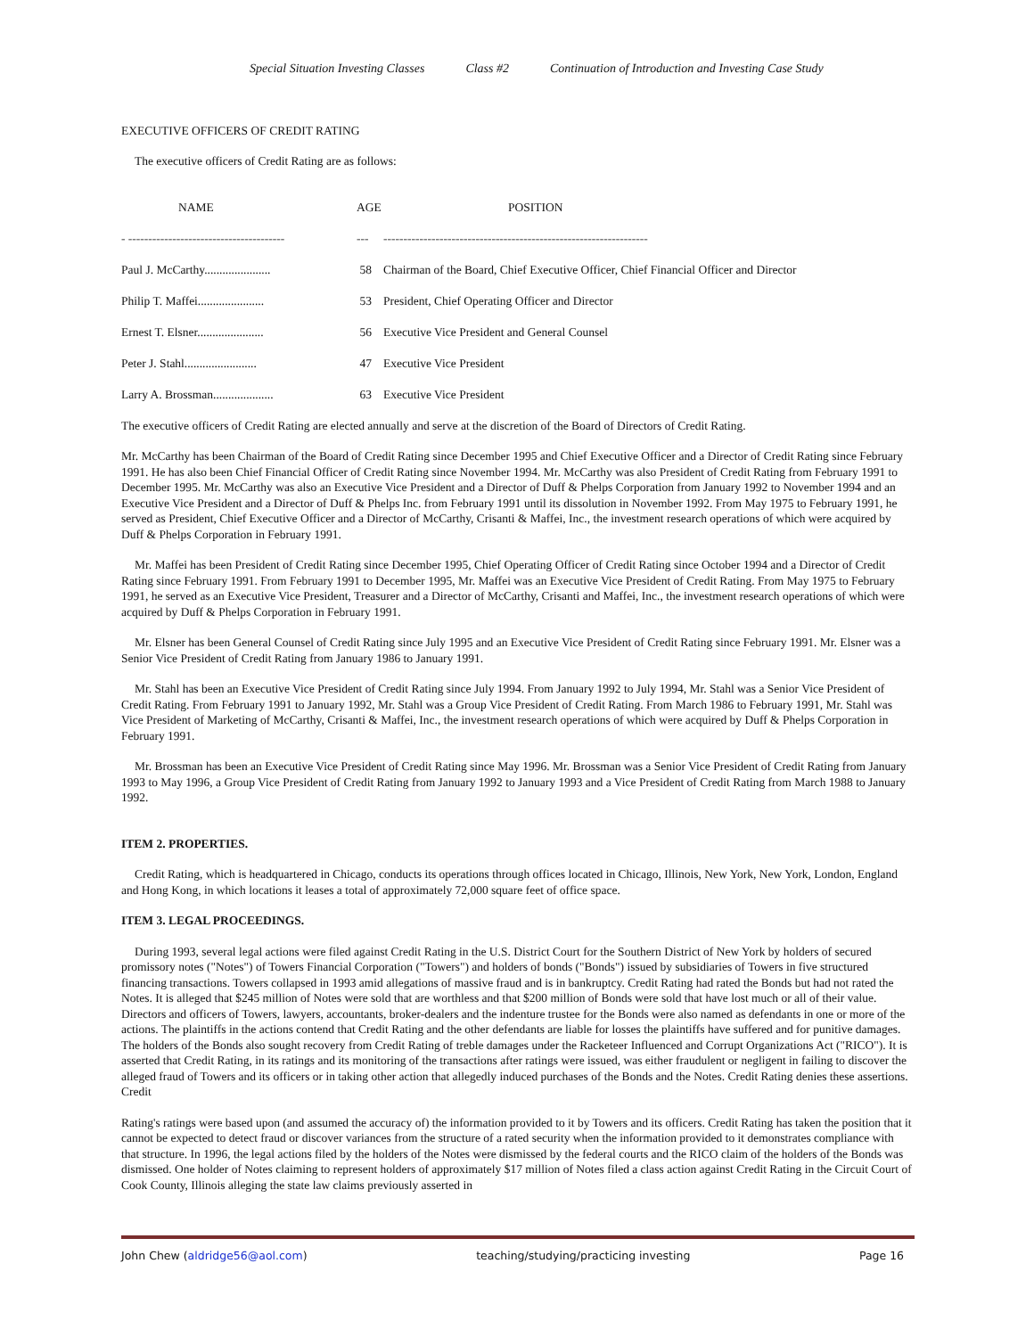Special Situation Investing Classes Class #2 Continuation of Introduction and Investing Case Study
EXECUTIVE OFFICERS OF CREDIT RATING
The executive officers of Credit Rating are as follows:
| NAME | AGE | POSITION |
| - --------------------------------------- | --- | ------------------------------------------------------------------ |
| Paul J. McCarthy...................... | 58 | Chairman of the Board, Chief Executive Officer, Chief Financial Officer and Director |
| Philip T. Maffei...................... | 53 | President, Chief Operating Officer and Director |
| Ernest T. Elsner...................... | 56 | Executive Vice President and General Counsel |
| Peter J. Stahl........................ | 47 | Executive Vice President |
| Larry A. Brossman.................... | 63 | Executive Vice President |
The executive officers of Credit Rating are elected annually and serve at the discretion of the Board of Directors of Credit Rating.
Mr. McCarthy has been Chairman of the Board of Credit Rating since December 1995 and Chief Executive Officer and a Director of Credit Rating since February 1991. He has also been Chief Financial Officer of Credit Rating since November 1994. Mr. McCarthy was also President of Credit Rating from February 1991 to December 1995. Mr. McCarthy was also an Executive Vice President and a Director of Duff & Phelps Corporation from January 1992 to November 1994 and an Executive Vice President and a Director of Duff & Phelps Inc. from February 1991 until its dissolution in November 1992. From May 1975 to February 1991, he served as President, Chief Executive Officer and a Director of McCarthy, Crisanti & Maffei, Inc., the investment research operations of which were acquired by Duff & Phelps Corporation in February 1991.
Mr. Maffei has been President of Credit Rating since December 1995, Chief Operating Officer of Credit Rating since October 1994 and a Director of Credit Rating since February 1991. From February 1991 to December 1995, Mr. Maffei was an Executive Vice President of Credit Rating. From May 1975 to February 1991, he served as an Executive Vice President, Treasurer and a Director of McCarthy, Crisanti and Maffei, Inc., the investment research operations of which were acquired by Duff & Phelps Corporation in February 1991.
Mr. Elsner has been General Counsel of Credit Rating since July 1995 and an Executive Vice President of Credit Rating since February 1991. Mr. Elsner was a Senior Vice President of Credit Rating from January 1986 to January 1991.
Mr. Stahl has been an Executive Vice President of Credit Rating since July 1994. From January 1992 to July 1994, Mr. Stahl was a Senior Vice President of Credit Rating. From February 1991 to January 1992, Mr. Stahl was a Group Vice President of Credit Rating. From March 1986 to February 1991, Mr. Stahl was Vice President of Marketing of McCarthy, Crisanti & Maffei, Inc., the investment research operations of which were acquired by Duff & Phelps Corporation in February 1991.
Mr. Brossman has been an Executive Vice President of Credit Rating since May 1996. Mr. Brossman was a Senior Vice President of Credit Rating from January 1993 to May 1996, a Group Vice President of Credit Rating from January 1992 to January 1993 and a Vice President of Credit Rating from March 1988 to January
1992.
ITEM 2. PROPERTIES.
Credit Rating, which is headquartered in Chicago, conducts its operations through offices located in Chicago, Illinois, New York, New York, London, England and Hong Kong, in which locations it leases a total of approximately 72,000 square feet of office space.
ITEM 3. LEGAL PROCEEDINGS.
During 1993, several legal actions were filed against Credit Rating in the U.S. District Court for the Southern District of New York by holders of secured promissory notes ("Notes") of Towers Financial Corporation ("Towers") and holders of bonds ("Bonds") issued by subsidiaries of Towers in five structured financing transactions. Towers collapsed in 1993 amid allegations of massive fraud and is in bankruptcy. Credit Rating had rated the Bonds but had not rated the Notes. It is alleged that $245 million of Notes were sold that are worthless and that $200 million of Bonds were sold that have lost much or all of their value. Directors and officers of Towers, lawyers, accountants, broker-dealers and the indenture trustee for the Bonds were also named as defendants in one or more of the actions. The plaintiffs in the actions contend that Credit Rating and the other defendants are liable for losses the plaintiffs have suffered and for punitive damages. The holders of the Bonds also sought recovery from Credit Rating of treble damages under the Racketeer Influenced and Corrupt Organizations Act ("RICO"). It is asserted that Credit Rating, in its ratings and its monitoring of the transactions after ratings were issued, was either fraudulent or negligent in failing to discover the alleged fraud of Towers and its officers or in taking other action that allegedly induced purchases of the Bonds and the Notes. Credit Rating denies these assertions. Credit
Rating's ratings were based upon (and assumed the accuracy of) the information provided to it by Towers and its officers. Credit Rating has taken the position that it cannot be expected to detect fraud or discover variances from the structure of a rated security when the information provided to it demonstrates compliance with that structure. In 1996, the legal actions filed by the holders of the Notes were dismissed by the federal courts and the RICO claim of the holders of the Bonds was dismissed. One holder of Notes claiming to represent holders of approximately $17 million of Notes filed a class action against Credit Rating in the Circuit Court of Cook County, Illinois alleging the state law claims previously asserted in
John Chew (aldridge56@aol.com) teaching/studying/practicing investing Page 16